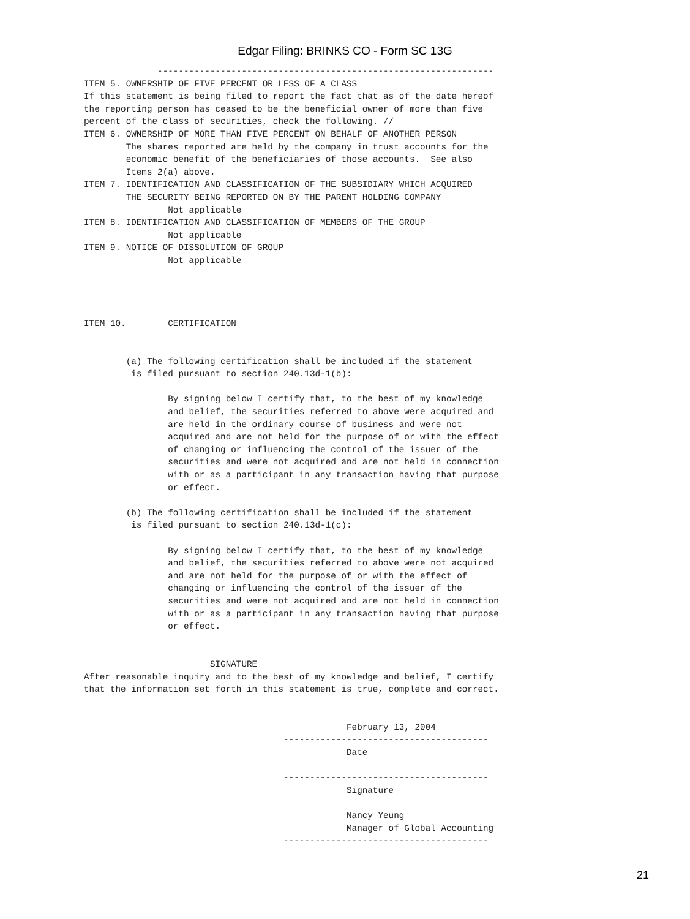Edgar Filing: BRINKS CO - Form SC 13G
              ----------------------------------------------------------------
ITEM 5. OWNERSHIP OF FIVE PERCENT OR LESS OF A CLASS
If this statement is being filed to report the fact that as of the date hereof
the reporting person has ceased to be the beneficial owner of more than five
percent of the class of securities, check the following. //
ITEM 6. OWNERSHIP OF MORE THAN FIVE PERCENT ON BEHALF OF ANOTHER PERSON
        The shares reported are held by the company in trust accounts for the
        economic benefit of the beneficiaries of those accounts.  See also
        Items 2(a) above.
ITEM 7. IDENTIFICATION AND CLASSIFICATION OF THE SUBSIDIARY WHICH ACQUIRED
        THE SECURITY BEING REPORTED ON BY THE PARENT HOLDING COMPANY
                Not applicable
ITEM 8. IDENTIFICATION AND CLASSIFICATION OF MEMBERS OF THE GROUP
                Not applicable
ITEM 9. NOTICE OF DISSOLUTION OF GROUP
                Not applicable




ITEM 10.        CERTIFICATION


        (a) The following certification shall be included if the statement
         is filed pursuant to section 240.13d-1(b):

                By signing below I certify that, to the best of my knowledge
                and belief, the securities referred to above were acquired and
                are held in the ordinary course of business and were not
                acquired and are not held for the purpose of or with the effect
                of changing or influencing the control of the issuer of the
                securities and were not acquired and are not held in connection
                with or as a participant in any transaction having that purpose
                or effect.

        (b) The following certification shall be included if the statement
         is filed pursuant to section 240.13d-1(c):

                By signing below I certify that, to the best of my knowledge
                and belief, the securities referred to above were not acquired
                and are not held for the purpose of or with the effect of
                changing or influencing the control of the issuer of the
                securities and were not acquired and are not held in connection
                with or as a participant in any transaction having that purpose
                or effect.


                        SIGNATURE
After reasonable inquiry and to the best of my knowledge and belief, I certify
that the information set forth in this statement is true, complete and correct.


                                                  February 13, 2004
                                      ---------------------------------------
                                                  Date

                                      ---------------------------------------
                                                  Signature

                                                  Nancy Yeung
                                                  Manager of Global Accounting
                                      ---------------------------------------
21